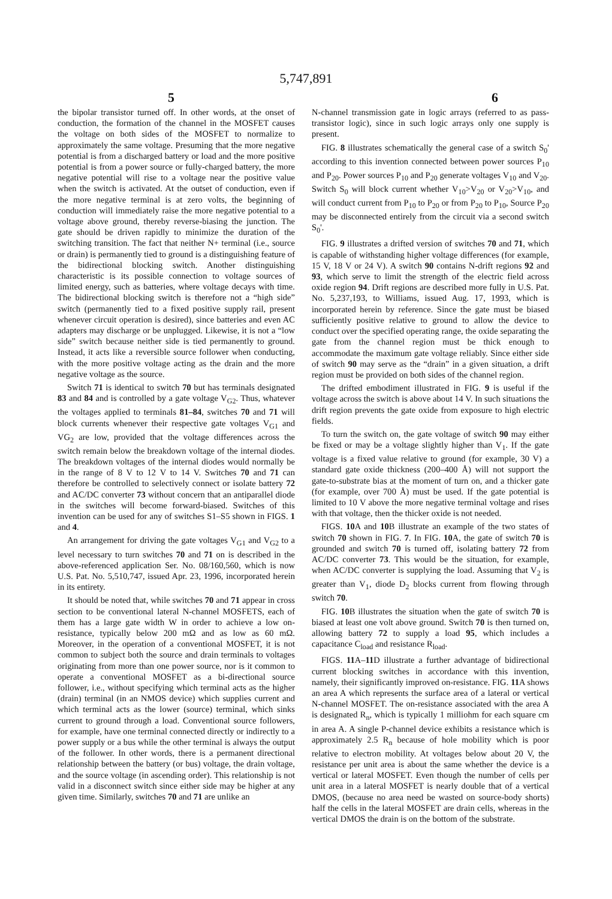5,747,891
5 6
the bipolar transistor turned off. In other words, at the onset of conduction, the formation of the channel in the MOSFET causes the voltage on both sides of the MOSFET to normalize to approximately the same voltage. Presuming that the more negative potential is from a discharged battery or load and the more positive potential is from a power source or fully-charged battery, the more negative potential will rise to a voltage near the positive value when the switch is activated. At the outset of conduction, even if the more negative terminal is at zero volts, the beginning of conduction will immediately raise the more negative potential to a voltage above ground, thereby reverse-biasing the junction. The gate should be driven rapidly to minimize the duration of the switching transition. The fact that neither N+ terminal (i.e., source or drain) is permanently tied to ground is a distinguishing feature of the bidirectional blocking switch. Another distinguishing characteristic is its possible connection to voltage sources of limited energy, such as batteries, where voltage decays with time. The bidirectional blocking switch is therefore not a “high side” switch (permanently tied to a fixed positive supply rail, present whenever circuit operation is desired), since batteries and even AC adapters may discharge or be unplugged. Likewise, it is not a “low side” switch because neither side is tied permanently to ground. Instead, it acts like a reversible source follower when conducting, with the more positive voltage acting as the drain and the more negative voltage as the source.
Switch 71 is identical to switch 70 but has terminals designated 83 and 84 and is controlled by a gate voltage V<sub>G2</sub>. Thus, whatever the voltages applied to terminals 81–84, switches 70 and 71 will block currents whenever their respective gate voltages V<sub>G1</sub> and VG<sub>2</sub> are low, provided that the voltage differences across the switch remain below the breakdown voltage of the internal diodes. The breakdown voltages of the internal diodes would normally be in the range of 8 V to 12 V to 14 V. Switches 70 and 71 can therefore be controlled to selectively connect or isolate battery 72 and AC/DC converter 73 without concern that an antiparallel diode in the switches will become forward-biased. Switches of this invention can be used for any of switches S1–S5 shown in FIGS. 1 and 4.
An arrangement for driving the gate voltages V<sub>G1</sub> and V<sub>G2</sub> to a level necessary to turn switches 70 and 71 on is described in the above-referenced application Ser. No. 08/160,560, which is now U.S. Pat. No. 5,510,747, issued Apr. 23, 1996, incorporated herein in its entirety.
It should be noted that, while switches 70 and 71 appear in cross section to be conventional lateral N-channel MOSFETS, each of them has a large gate width W in order to achieve a low on-resistance, typically below 200 mΩ and as low as 60 mΩ. Moreover, in the operation of a conventional MOSFET, it is not common to subject both the source and drain terminals to voltages originating from more than one power source, nor is it common to operate a conventional MOSFET as a bi-directional source follower, i.e., without specifying which terminal acts as the higher (drain) terminal (in an NMOS device) which supplies current and which terminal acts as the lower (source) terminal, which sinks current to ground through a load. Conventional source followers, for example, have one terminal connected directly or indirectly to a power supply or a bus while the other terminal is always the output of the follower. In other words, there is a permanent directional relationship between the battery (or bus) voltage, the drain voltage, and the source voltage (in ascending order). This relationship is not valid in a disconnect switch since either side may be higher at any given time. Similarly, switches 70 and 71 are unlike an
N-channel transmission gate in logic arrays (referred to as pass-transistor logic), since in such logic arrays only one supply is present.
FIG. 8 illustrates schematically the general case of a switch S<sub>0</sub>' according to this invention connected between power sources P<sub>10</sub> and P<sub>20</sub>. Power sources P<sub>10</sub> and P<sub>20</sub> generate voltages V<sub>10</sub> and V<sub>20</sub>. Switch S<sub>0</sub> will block current whether V<sub>10</sub>>V<sub>20</sub> or V<sub>20</sub>>V<sub>10</sub>, and will conduct current from P<sub>10</sub> to P<sub>20</sub> or from P<sub>20</sub> to P<sub>10</sub>, Source P<sub>20</sub> may be disconnected entirely from the circuit via a second switch S<sub>0</sub>'.
FIG. 9 illustrates a drifted version of switches 70 and 71, which is capable of withstanding higher voltage differences (for example, 15 V, 18 V or 24 V). A switch 90 contains N-drift regions 92 and 93, which serve to limit the strength of the electric field across oxide region 94. Drift regions are described more fully in U.S. Pat. No. 5,237,193, to Williams, issued Aug. 17, 1993, which is incorporated herein by reference. Since the gate must be biased sufficiently positive relative to ground to allow the device to conduct over the specified operating range, the oxide separating the gate from the channel region must be thick enough to accommodate the maximum gate voltage reliably. Since either side of switch 90 may serve as the “drain” in a given situation, a drift region must be provided on both sides of the channel region.
The drifted embodiment illustrated in FIG. 9 is useful if the voltage across the switch is above about 14 V. In such situations the drift region prevents the gate oxide from exposure to high electric fields.
To turn the switch on, the gate voltage of switch 90 may either be fixed or may be a voltage slightly higher than V<sub>1</sub>. If the gate voltage is a fixed value relative to ground (for example, 30 V) a standard gate oxide thickness (200–400 Å) will not support the gate-to-substrate bias at the moment of turn on, and a thicker gate (for example, over 700 Å) must be used. If the gate potential is limited to 10 V above the more negative terminal voltage and rises with that voltage, then the thicker oxide is not needed.
FIGS. 10 A and 10 B illustrate an example of the two states of switch 70 shown in FIG. 7. In FIG. 10 A, the gate of switch 70 is grounded and switch 70 is turned off, isolating battery 72 from AC/DC converter 73. This would be the situation, for example, when AC/DC converter is supplying the load. Assuming that V<sub>2</sub> is greater than V<sub>1</sub>, diode D<sub>2</sub> blocks current from flowing through switch 70.
FIG. 10 B illustrates the situation when the gate of switch 70 is biased at least one volt above ground. Switch 70 is then turned on, allowing battery 72 to supply a load 95, which includes a capacitance C<sub>load</sub> and resistance R<sub>load</sub>.
FIGS. 11 A–11 D illustrate a further advantage of bidirectional current blocking switches in accordance with this invention, namely, their significantly improved on-resistance. FIG. 11 A shows an area A which represents the surface area of a lateral or vertical N-channel MOSFET. The on-resistance associated with the area A is designated R<sub>n</sub>, which is typically 1 milliohm for each square cm in area A. A single P-channel device exhibits a resistance which is approximately 2.5 R<sub>n</sub> because of hole mobility which is poor relative to electron mobility. At voltages below about 20 V, the resistance per unit area is about the same whether the device is a vertical or lateral MOSFET. Even though the number of cells per unit area in a lateral MOSFET is nearly double that of a vertical DMOS, (because no area need be wasted on source-body shorts) half the cells in the lateral MOSFET are drain cells, whereas in the vertical DMOS the drain is on the bottom of the substrate.